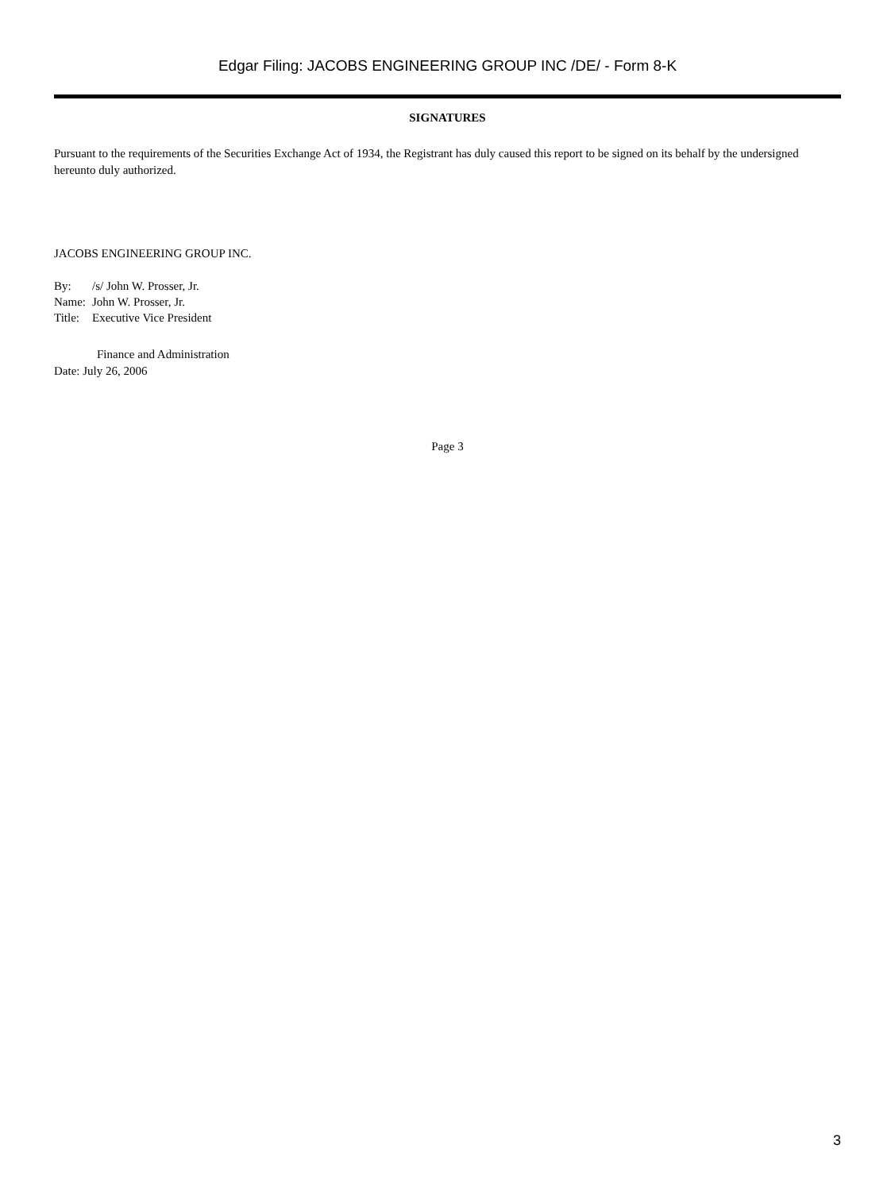Edgar Filing: JACOBS ENGINEERING GROUP INC /DE/ - Form 8-K
SIGNATURES
Pursuant to the requirements of the Securities Exchange Act of 1934, the Registrant has duly caused this report to be signed on its behalf by the undersigned hereunto duly authorized.
JACOBS ENGINEERING GROUP INC.
| By: | /s/ John W. Prosser, Jr. |
| Name: | John W. Prosser, Jr. |
| Title: | Executive Vice President |
Finance and Administration
Date: July 26, 2006
Page 3
3